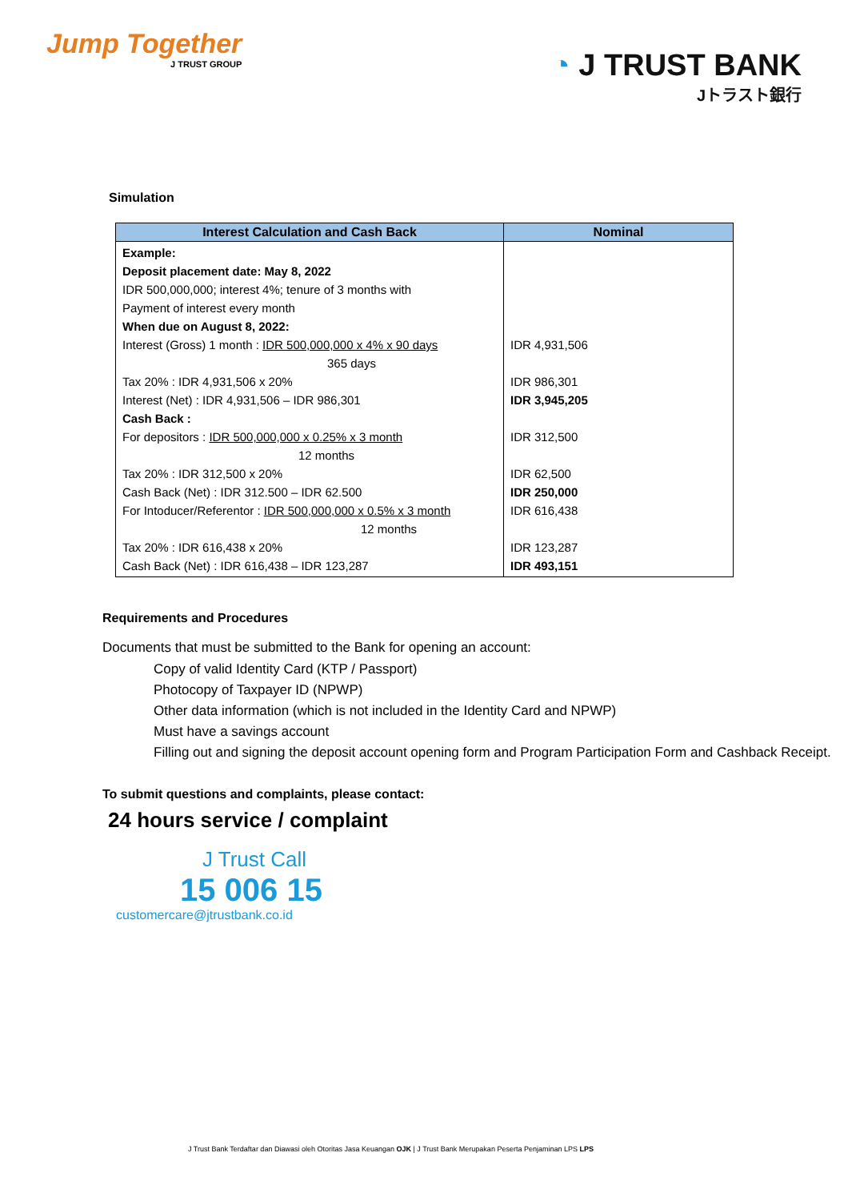Jump Together
J TRUST GROUP
◔ J TRUST BANK
Jトラスト銀行
Simulation
| Interest Calculation and Cash Back | Nominal |
| --- | --- |
| Example: Deposit placement date: May 8, 2022 IDR 500,000,000; interest 4%; tenure of 3 months with Payment of interest every month When due on August 8, 2022: Interest (Gross) 1 month : IDR 500,000,000 x 4% x 90 days 365 days Tax 20% : IDR 4,931,506 x 20% Interest (Net) : IDR 4,931,506 – IDR 986,301 Cash Back : For depositors : IDR 500,000,000 x 0.25% x 3 month 12 months Tax 20% : IDR 312,500 x 20% Cash Back (Net) : IDR 312.500 – IDR 62.500 For Intoducer/Referentor : IDR 500,000,000 x 0.5% x 3 month 12 months Tax 20% : IDR 616,438 x 20% Cash Back (Net) : IDR 616,438 – IDR 123,287 | IDR 4,931,506 IDR 986,301 IDR 3,945,205 IDR 312,500 IDR 62,500 IDR 250,000 IDR 616,438 IDR 123,287 IDR 493,151 |
Requirements and Procedures
Documents that must be submitted to the Bank for opening an account:
Copy of valid Identity Card (KTP / Passport)
Photocopy of Taxpayer ID (NPWP)
Other data information (which is not included in the Identity Card and NPWP)
Must have a savings account
Filling out and signing the deposit account opening form and Program Participation Form and Cashback Receipt.
To submit questions and complaints, please contact:
24 hours service / complaint
J Trust Call
15 006 15
customercare@jtrustbank.co.id
J Trust Bank Terdaftar dan Diawasi oleh Otoritas Jasa Keuangan OJK | J Trust Bank Merupakan Peserta Penjaminan LPS LPS